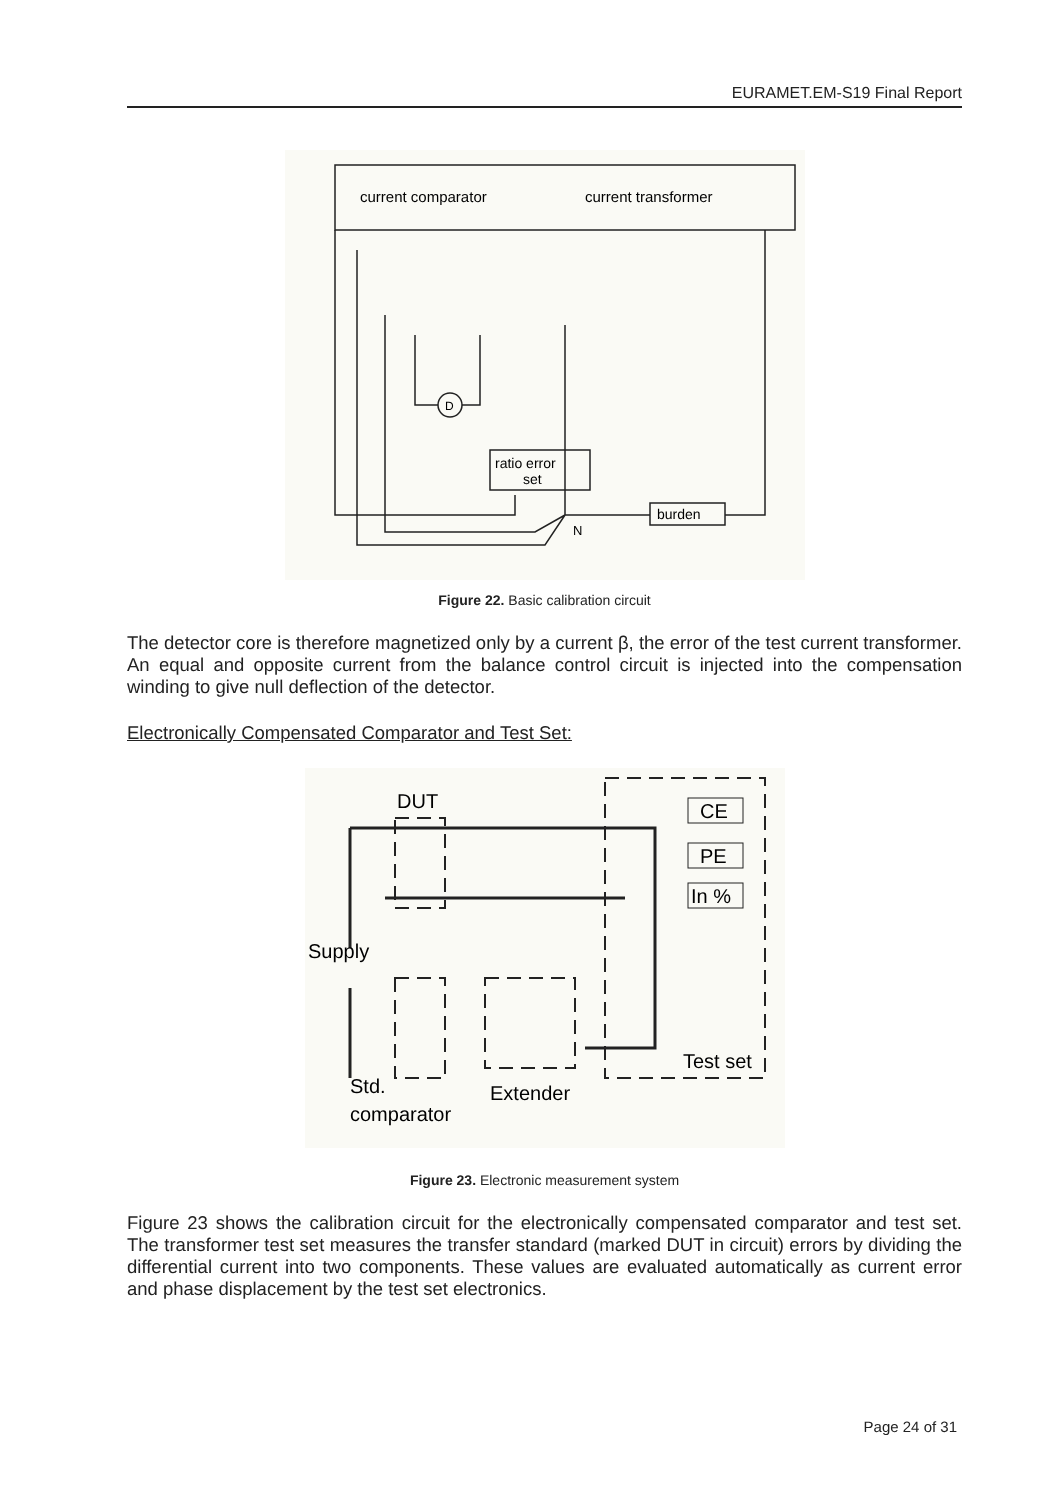EURAMET.EM-S19 Final Report
current comparator
current transformer
ratio error
set
burden
D
N
Figure 22. Basic calibration circuit
The detector core is therefore magnetized only by a current β, the error of the test current transformer. An equal and opposite current from the balance control circuit is injected into the compensation winding to give null deflection of the detector.
Electronically Compensated Comparator and Test Set:
DUT
CE
PE
In %
Supply
Test set
Std.
Extender
comparator
Figure 23. Electronic measurement system
Figure 23 shows the calibration circuit for the electronically compensated comparator and test set. The transformer test set measures the transfer standard (marked DUT in circuit) errors by dividing the differential current into two components. These values are evaluated automatically as current error and phase displacement by the test set electronics.
Page 24 of 31